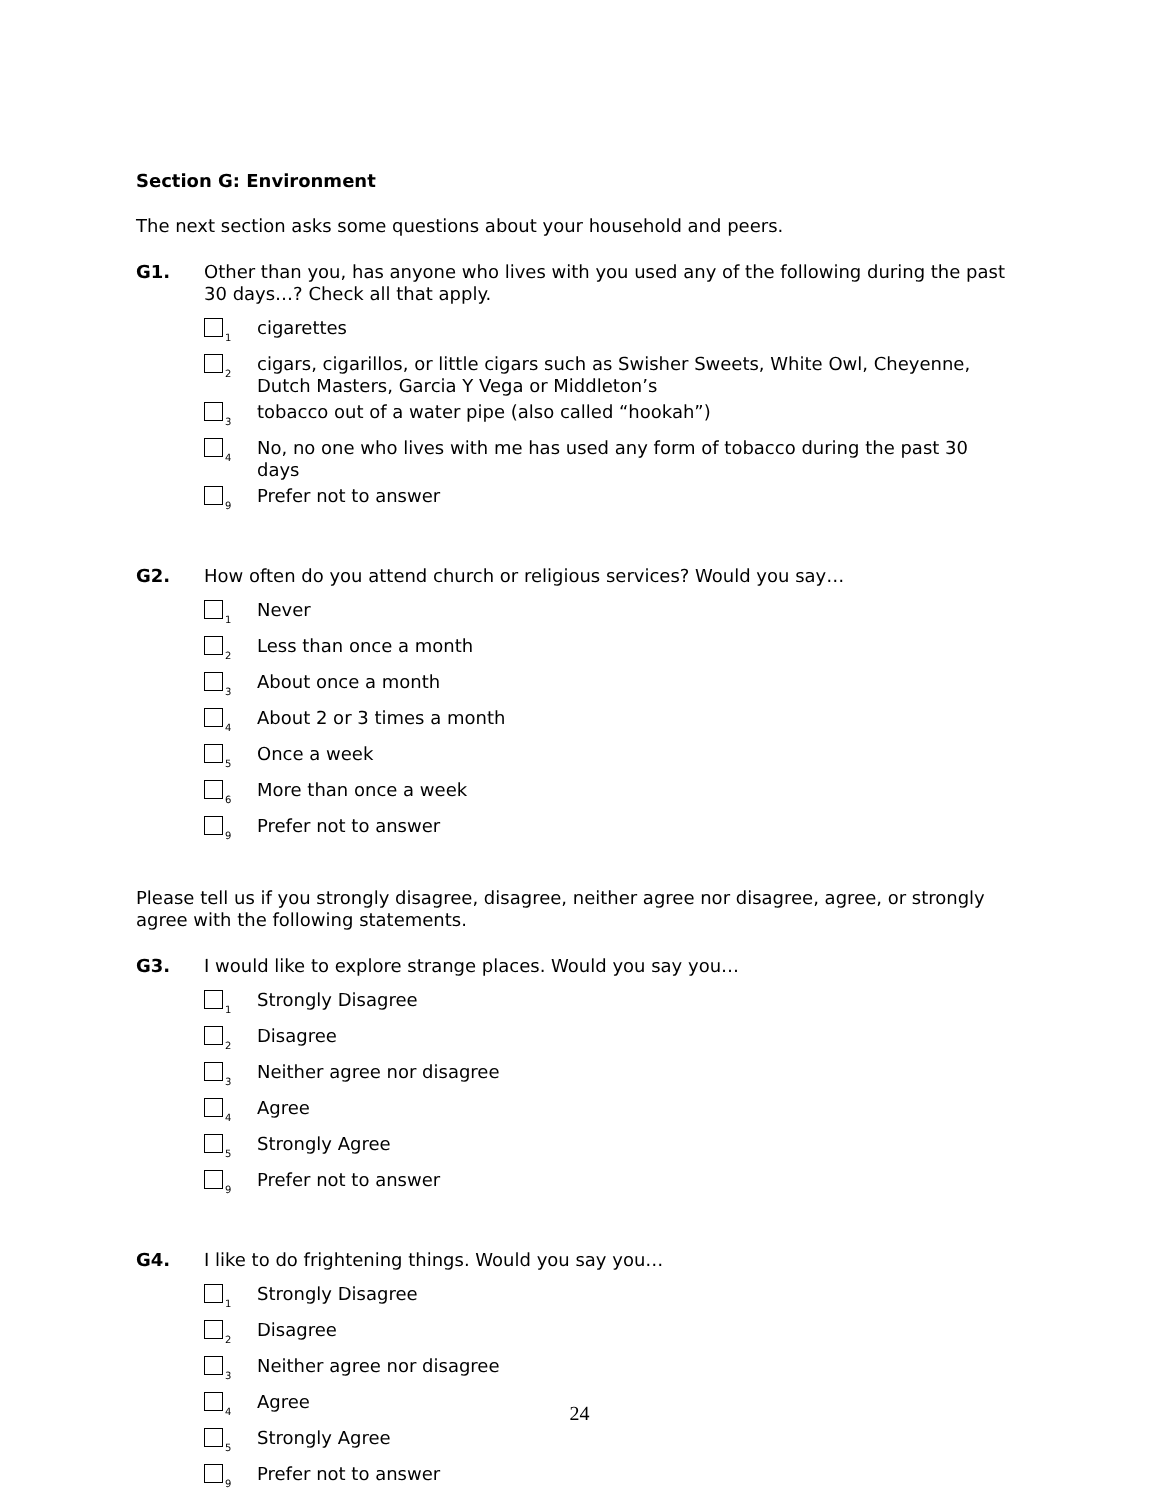Section G: Environment
The next section asks some questions about your household and peers.
G1. Other than you, has anyone who lives with you used any of the following during the past 30 days…? Check all that apply.
1 cigarettes
2 cigars, cigarillos, or little cigars such as Swisher Sweets, White Owl, Cheyenne, Dutch Masters, Garcia Y Vega or Middleton’s
3 tobacco out of a water pipe (also called “hookah”)
4 No, no one who lives with me has used any form of tobacco during the past 30 days
9 Prefer not to answer
G2. How often do you attend church or religious services? Would you say…
1 Never
2 Less than once a month
3 About once a month
4 About 2 or 3 times a month
5 Once a week
6 More than once a week
9 Prefer not to answer
Please tell us if you strongly disagree, disagree, neither agree nor disagree, agree, or strongly agree with the following statements.
G3. I would like to explore strange places. Would you say you…
1 Strongly Disagree
2 Disagree
3 Neither agree nor disagree
4 Agree
5 Strongly Agree
9 Prefer not to answer
G4. I like to do frightening things. Would you say you…
1 Strongly Disagree
2 Disagree
3 Neither agree nor disagree
4 Agree
5 Strongly Agree
9 Prefer not to answer
24